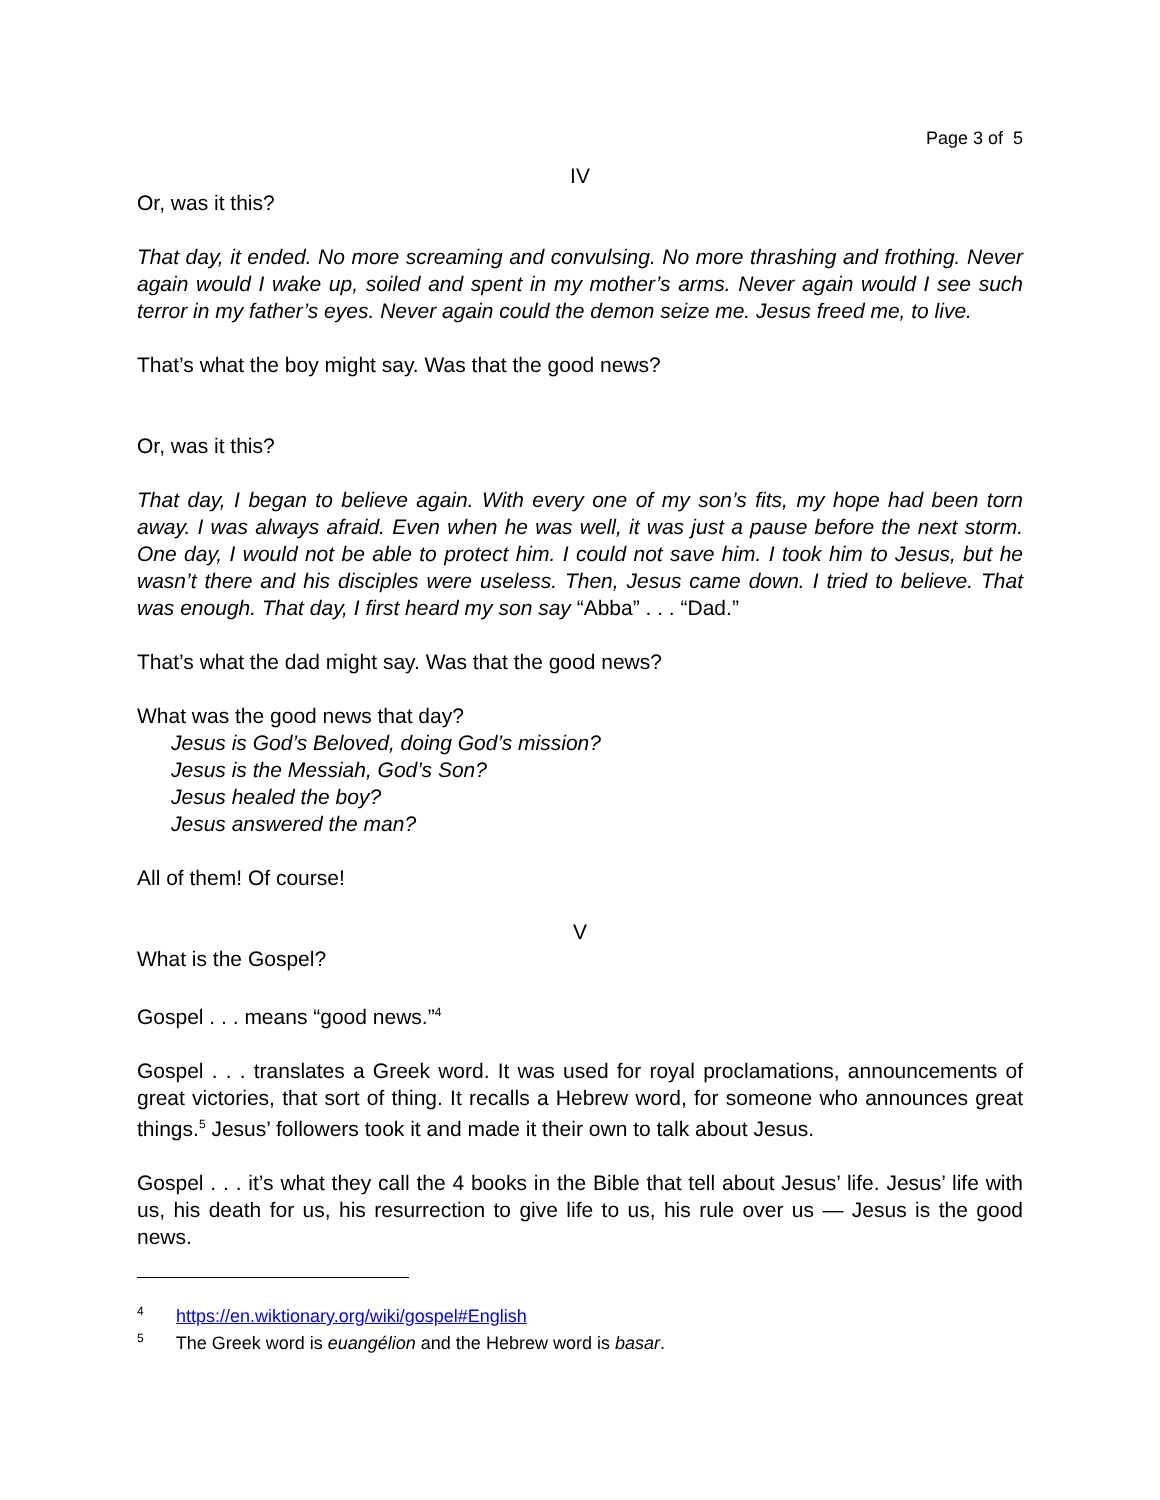Page 3 of 5
IV
Or, was it this?
That day, it ended. No more screaming and convulsing. No more thrashing and frothing. Never again would I wake up, soiled and spent in my mother’s arms. Never again would I see such terror in my father’s eyes. Never again could the demon seize me. Jesus freed me, to live.
That’s what the boy might say. Was that the good news?
Or, was it this?
That day, I began to believe again. With every one of my son’s fits, my hope had been torn away. I was always afraid. Even when he was well, it was just a pause before the next storm. One day, I would not be able to protect him. I could not save him. I took him to Jesus, but he wasn’t there and his disciples were useless. Then, Jesus came down. I tried to believe. That was enough. That day, I first heard my son say “Abba” . . . “Dad.”
That’s what the dad might say. Was that the good news?
What was the good news that day?
Jesus is God’s Beloved, doing God’s mission?
Jesus is the Messiah, God’s Son?
Jesus healed the boy?
Jesus answered the man?
All of them! Of course!
V
What is the Gospel?
Gospel . . . means “good news.”<sup>4</sup>
Gospel . . . translates a Greek word. It was used for royal proclamations, announcements of great victories, that sort of thing. It recalls a Hebrew word, for someone who announces great things.<sup>5</sup> Jesus’ followers took it and made it their own to talk about Jesus.
Gospel . . . it’s what they call the 4 books in the Bible that tell about Jesus’ life. Jesus’ life with us, his death for us, his resurrection to give life to us, his rule over us — Jesus is the good news.
<sup>4</sup> https://en.wiktionary.org/wiki/gospel#English
<sup>5</sup> The Greek word is euangélion and the Hebrew word is basar.